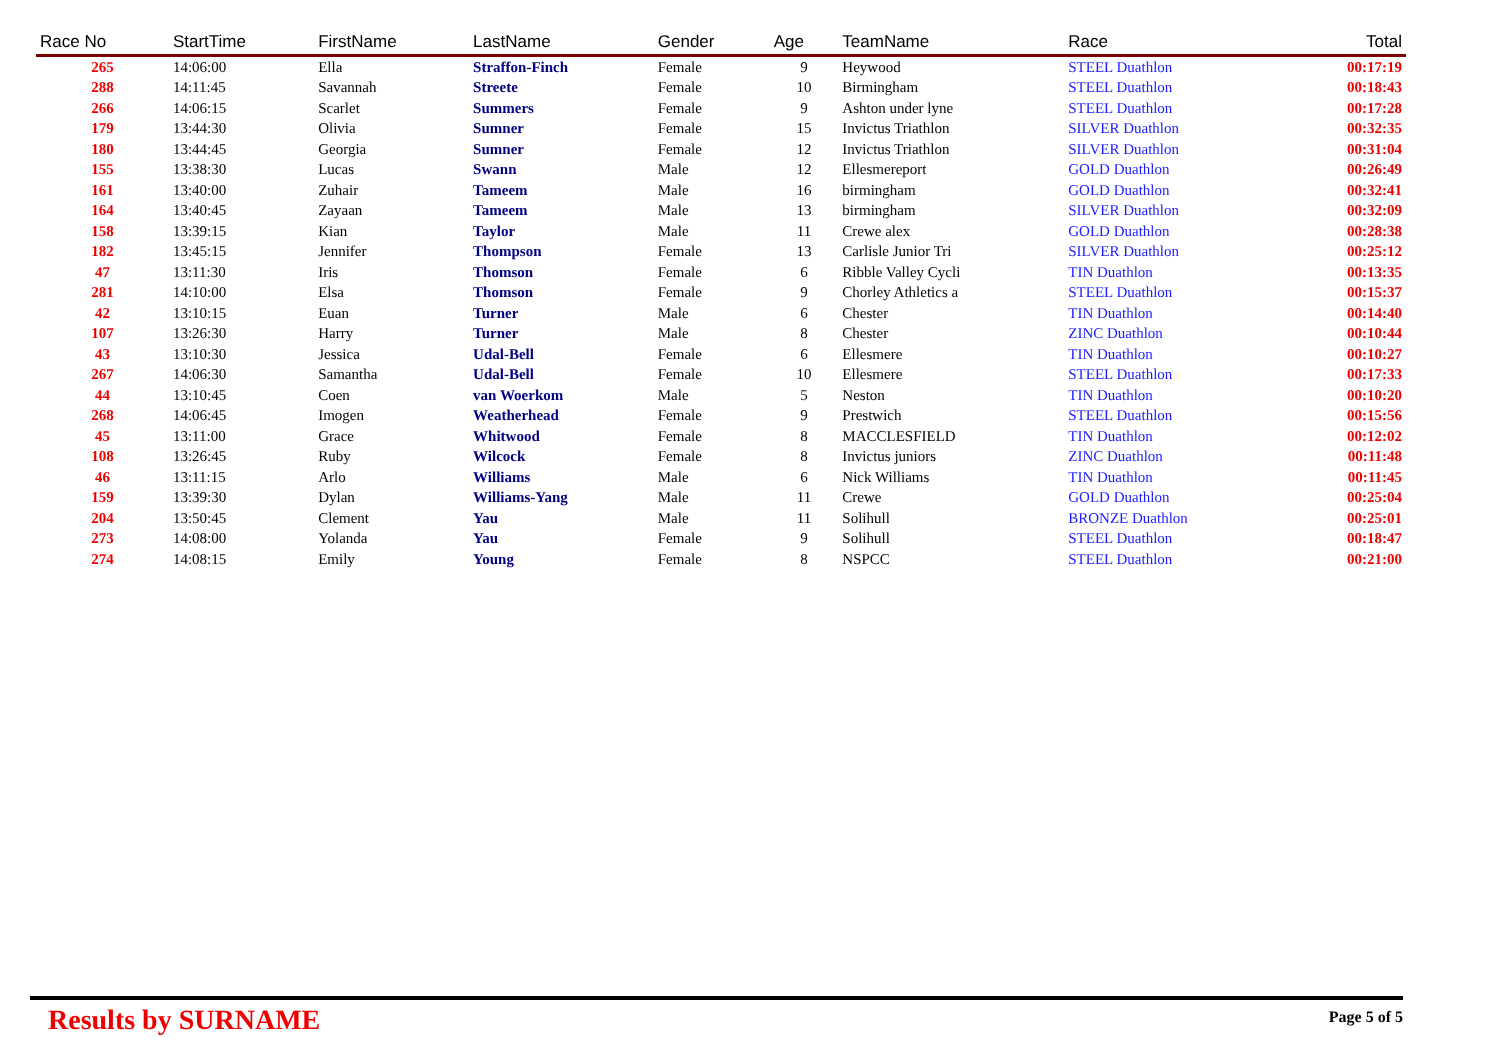| Race No | StartTime | FirstName | LastName | Gender | Age | TeamName | Race | Total |
| --- | --- | --- | --- | --- | --- | --- | --- | --- |
| 265 | 14:06:00 | Ella | Straffon-Finch | Female | 9 | Heywood | STEEL Duathlon | 00:17:19 |
| 288 | 14:11:45 | Savannah | Streete | Female | 10 | Birmingham | STEEL Duathlon | 00:18:43 |
| 266 | 14:06:15 | Scarlet | Summers | Female | 9 | Ashton under lyne | STEEL Duathlon | 00:17:28 |
| 179 | 13:44:30 | Olivia | Sumner | Female | 15 | Invictus Triathlon | SILVER Duathlon | 00:32:35 |
| 180 | 13:44:45 | Georgia | Sumner | Female | 12 | Invictus Triathlon | SILVER Duathlon | 00:31:04 |
| 155 | 13:38:30 | Lucas | Swann | Male | 12 | Ellesmereport | GOLD Duathlon | 00:26:49 |
| 161 | 13:40:00 | Zuhair | Tameem | Male | 16 | birmingham | GOLD Duathlon | 00:32:41 |
| 164 | 13:40:45 | Zayaan | Tameem | Male | 13 | birmingham | SILVER Duathlon | 00:32:09 |
| 158 | 13:39:15 | Kian | Taylor | Male | 11 | Crewe alex | GOLD Duathlon | 00:28:38 |
| 182 | 13:45:15 | Jennifer | Thompson | Female | 13 | Carlisle Junior Tri | SILVER Duathlon | 00:25:12 |
| 47 | 13:11:30 | Iris | Thomson | Female | 6 | Ribble Valley Cycli | TIN Duathlon | 00:13:35 |
| 281 | 14:10:00 | Elsa | Thomson | Female | 9 | Chorley Athletics a | STEEL Duathlon | 00:15:37 |
| 42 | 13:10:15 | Euan | Turner | Male | 6 | Chester | TIN Duathlon | 00:14:40 |
| 107 | 13:26:30 | Harry | Turner | Male | 8 | Chester | ZINC Duathlon | 00:10:44 |
| 43 | 13:10:30 | Jessica | Udal-Bell | Female | 6 | Ellesmere | TIN Duathlon | 00:10:27 |
| 267 | 14:06:30 | Samantha | Udal-Bell | Female | 10 | Ellesmere | STEEL Duathlon | 00:17:33 |
| 44 | 13:10:45 | Coen | van Woerkom | Male | 5 | Neston | TIN Duathlon | 00:10:20 |
| 268 | 14:06:45 | Imogen | Weatherhead | Female | 9 | Prestwich | STEEL Duathlon | 00:15:56 |
| 45 | 13:11:00 | Grace | Whitwood | Female | 8 | MACCLESFIELD | TIN Duathlon | 00:12:02 |
| 108 | 13:26:45 | Ruby | Wilcock | Female | 8 | Invictus juniors | ZINC Duathlon | 00:11:48 |
| 46 | 13:11:15 | Arlo | Williams | Male | 6 | Nick Williams | TIN Duathlon | 00:11:45 |
| 159 | 13:39:30 | Dylan | Williams-Yang | Male | 11 | Crewe | GOLD Duathlon | 00:25:04 |
| 204 | 13:50:45 | Clement | Yau | Male | 11 | Solihull | BRONZE Duathlon | 00:25:01 |
| 273 | 14:08:00 | Yolanda | Yau | Female | 9 | Solihull | STEEL Duathlon | 00:18:47 |
| 274 | 14:08:15 | Emily | Young | Female | 8 | NSPCC | STEEL Duathlon | 00:21:00 |
Results by SURNAME
Page 5 of 5